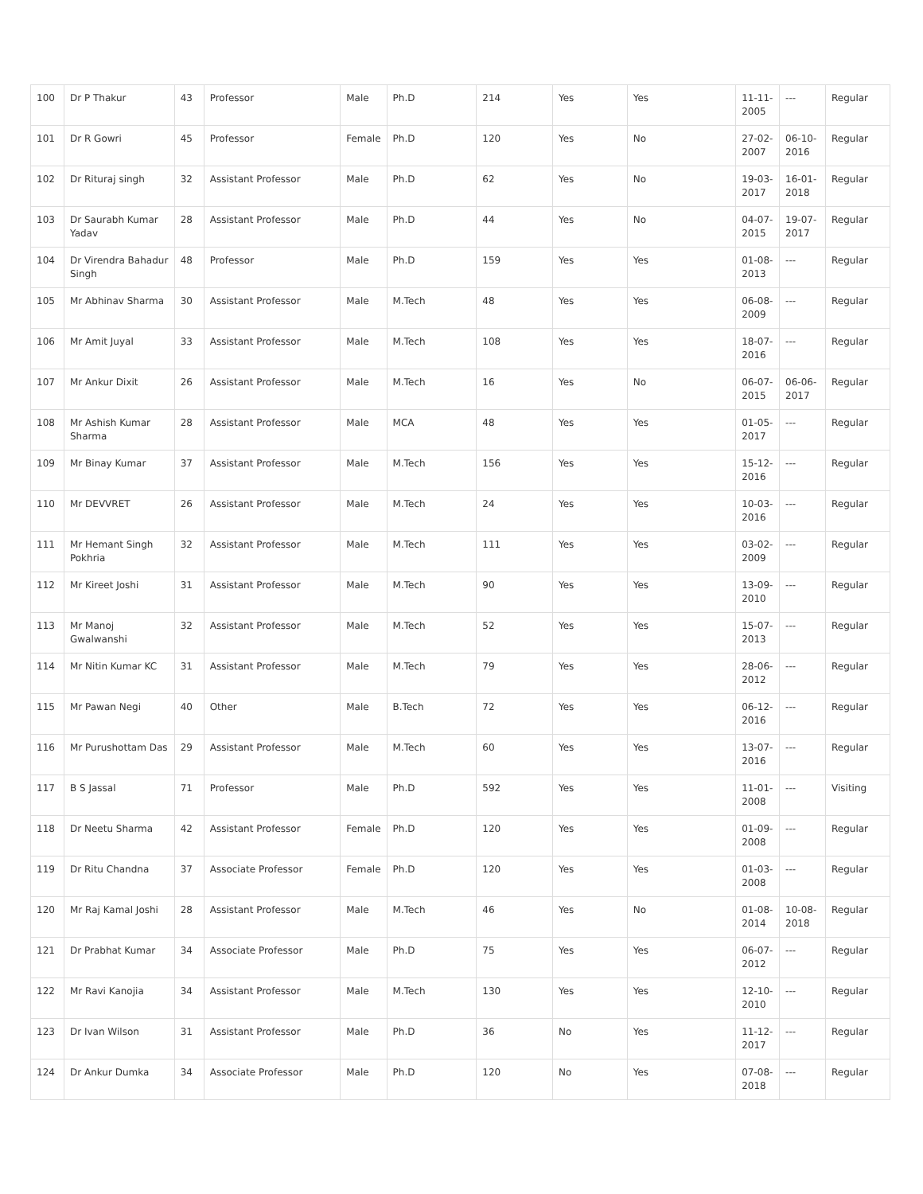| 100 | Dr P Thakur | 43 | Professor | Male | Ph.D | 214 | Yes | Yes | 11-11-2005 | --- | Regular |
| 101 | Dr R Gowri | 45 | Professor | Female | Ph.D | 120 | Yes | No | 27-02-2007 | 06-10-2016 | Regular |
| 102 | Dr Rituraj singh | 32 | Assistant Professor | Male | Ph.D | 62 | Yes | No | 19-03-2017 | 16-01-2018 | Regular |
| 103 | Dr Saurabh Kumar Yadav | 28 | Assistant Professor | Male | Ph.D | 44 | Yes | No | 04-07-2015 | 19-07-2017 | Regular |
| 104 | Dr Virendra Bahadur Singh | 48 | Professor | Male | Ph.D | 159 | Yes | Yes | 01-08-2013 | --- | Regular |
| 105 | Mr Abhinav Sharma | 30 | Assistant Professor | Male | M.Tech | 48 | Yes | Yes | 06-08-2009 | --- | Regular |
| 106 | Mr Amit Juyal | 33 | Assistant Professor | Male | M.Tech | 108 | Yes | Yes | 18-07-2016 | --- | Regular |
| 107 | Mr Ankur Dixit | 26 | Assistant Professor | Male | M.Tech | 16 | Yes | No | 06-07-2015 | 06-06-2017 | Regular |
| 108 | Mr Ashish Kumar Sharma | 28 | Assistant Professor | Male | MCA | 48 | Yes | Yes | 01-05-2017 | --- | Regular |
| 109 | Mr Binay Kumar | 37 | Assistant Professor | Male | M.Tech | 156 | Yes | Yes | 15-12-2016 | --- | Regular |
| 110 | Mr DEVVRET | 26 | Assistant Professor | Male | M.Tech | 24 | Yes | Yes | 10-03-2016 | --- | Regular |
| 111 | Mr Hemant Singh Pokhria | 32 | Assistant Professor | Male | M.Tech | 111 | Yes | Yes | 03-02-2009 | --- | Regular |
| 112 | Mr Kireet Joshi | 31 | Assistant Professor | Male | M.Tech | 90 | Yes | Yes | 13-09-2010 | --- | Regular |
| 113 | Mr Manoj Gwalwanshi | 32 | Assistant Professor | Male | M.Tech | 52 | Yes | Yes | 15-07-2013 | --- | Regular |
| 114 | Mr Nitin Kumar KC | 31 | Assistant Professor | Male | M.Tech | 79 | Yes | Yes | 28-06-2012 | --- | Regular |
| 115 | Mr Pawan Negi | 40 | Other | Male | B.Tech | 72 | Yes | Yes | 06-12-2016 | --- | Regular |
| 116 | Mr Purushottam Das | 29 | Assistant Professor | Male | M.Tech | 60 | Yes | Yes | 13-07-2016 | --- | Regular |
| 117 | B S Jassal | 71 | Professor | Male | Ph.D | 592 | Yes | Yes | 11-01-2008 | --- | Visiting |
| 118 | Dr Neetu Sharma | 42 | Assistant Professor | Female | Ph.D | 120 | Yes | Yes | 01-09-2008 | --- | Regular |
| 119 | Dr Ritu Chandna | 37 | Associate Professor | Female | Ph.D | 120 | Yes | Yes | 01-03-2008 | --- | Regular |
| 120 | Mr Raj Kamal Joshi | 28 | Assistant Professor | Male | M.Tech | 46 | Yes | No | 01-08-2014 | 10-08-2018 | Regular |
| 121 | Dr Prabhat Kumar | 34 | Associate Professor | Male | Ph.D | 75 | Yes | Yes | 06-07-2012 | --- | Regular |
| 122 | Mr Ravi Kanojia | 34 | Assistant Professor | Male | M.Tech | 130 | Yes | Yes | 12-10-2010 | --- | Regular |
| 123 | Dr Ivan Wilson | 31 | Assistant Professor | Male | Ph.D | 36 | No | Yes | 11-12-2017 | --- | Regular |
| 124 | Dr Ankur Dumka | 34 | Associate Professor | Male | Ph.D | 120 | No | Yes | 07-08-2018 | --- | Regular |